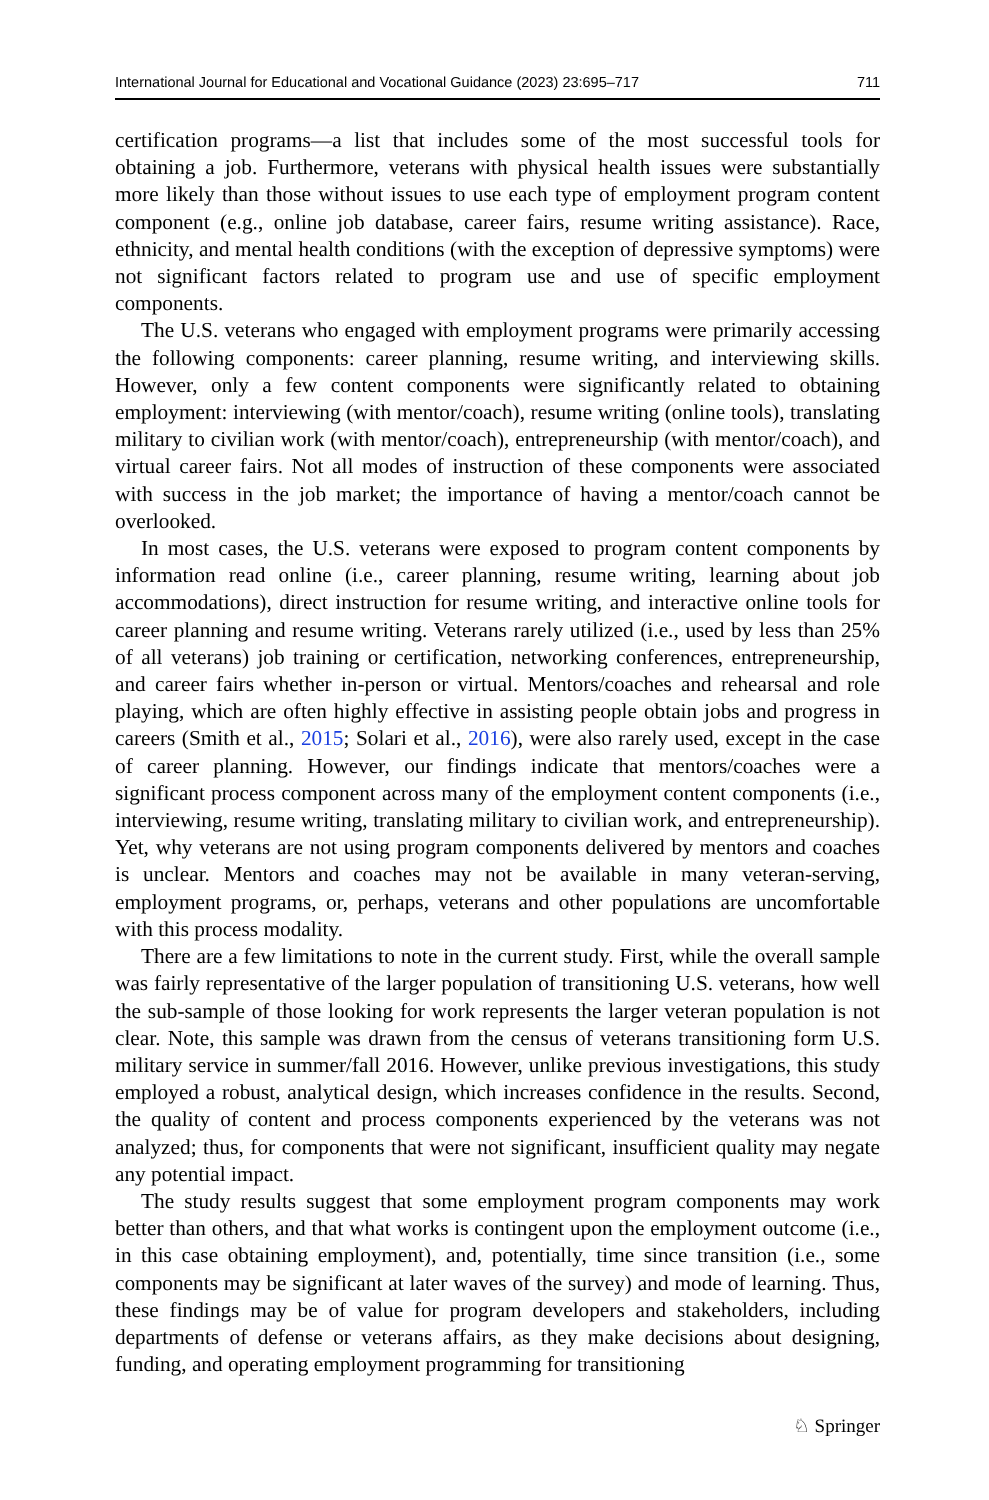International Journal for Educational and Vocational Guidance (2023) 23:695–717 711
certification programs—a list that includes some of the most successful tools for obtaining a job. Furthermore, veterans with physical health issues were substantially more likely than those without issues to use each type of employment program content component (e.g., online job database, career fairs, resume writing assistance). Race, ethnicity, and mental health conditions (with the exception of depressive symptoms) were not significant factors related to program use and use of specific employment components.
The U.S. veterans who engaged with employment programs were primarily accessing the following components: career planning, resume writing, and interviewing skills. However, only a few content components were significantly related to obtaining employment: interviewing (with mentor/coach), resume writing (online tools), translating military to civilian work (with mentor/coach), entrepreneurship (with mentor/coach), and virtual career fairs. Not all modes of instruction of these components were associated with success in the job market; the importance of having a mentor/coach cannot be overlooked.
In most cases, the U.S. veterans were exposed to program content components by information read online (i.e., career planning, resume writing, learning about job accommodations), direct instruction for resume writing, and interactive online tools for career planning and resume writing. Veterans rarely utilized (i.e., used by less than 25% of all veterans) job training or certification, networking conferences, entrepreneurship, and career fairs whether in-person or virtual. Mentors/coaches and rehearsal and role playing, which are often highly effective in assisting people obtain jobs and progress in careers (Smith et al., 2015; Solari et al., 2016), were also rarely used, except in the case of career planning. However, our findings indicate that mentors/coaches were a significant process component across many of the employment content components (i.e., interviewing, resume writing, translating military to civilian work, and entrepreneurship). Yet, why veterans are not using program components delivered by mentors and coaches is unclear. Mentors and coaches may not be available in many veteran-serving, employment programs, or, perhaps, veterans and other populations are uncomfortable with this process modality.
There are a few limitations to note in the current study. First, while the overall sample was fairly representative of the larger population of transitioning U.S. veterans, how well the sub-sample of those looking for work represents the larger veteran population is not clear. Note, this sample was drawn from the census of veterans transitioning form U.S. military service in summer/fall 2016. However, unlike previous investigations, this study employed a robust, analytical design, which increases confidence in the results. Second, the quality of content and process components experienced by the veterans was not analyzed; thus, for components that were not significant, insufficient quality may negate any potential impact.
The study results suggest that some employment program components may work better than others, and that what works is contingent upon the employment outcome (i.e., in this case obtaining employment), and, potentially, time since transition (i.e., some components may be significant at later waves of the survey) and mode of learning. Thus, these findings may be of value for program developers and stakeholders, including departments of defense or veterans affairs, as they make decisions about designing, funding, and operating employment programming for transitioning
♘ Springer